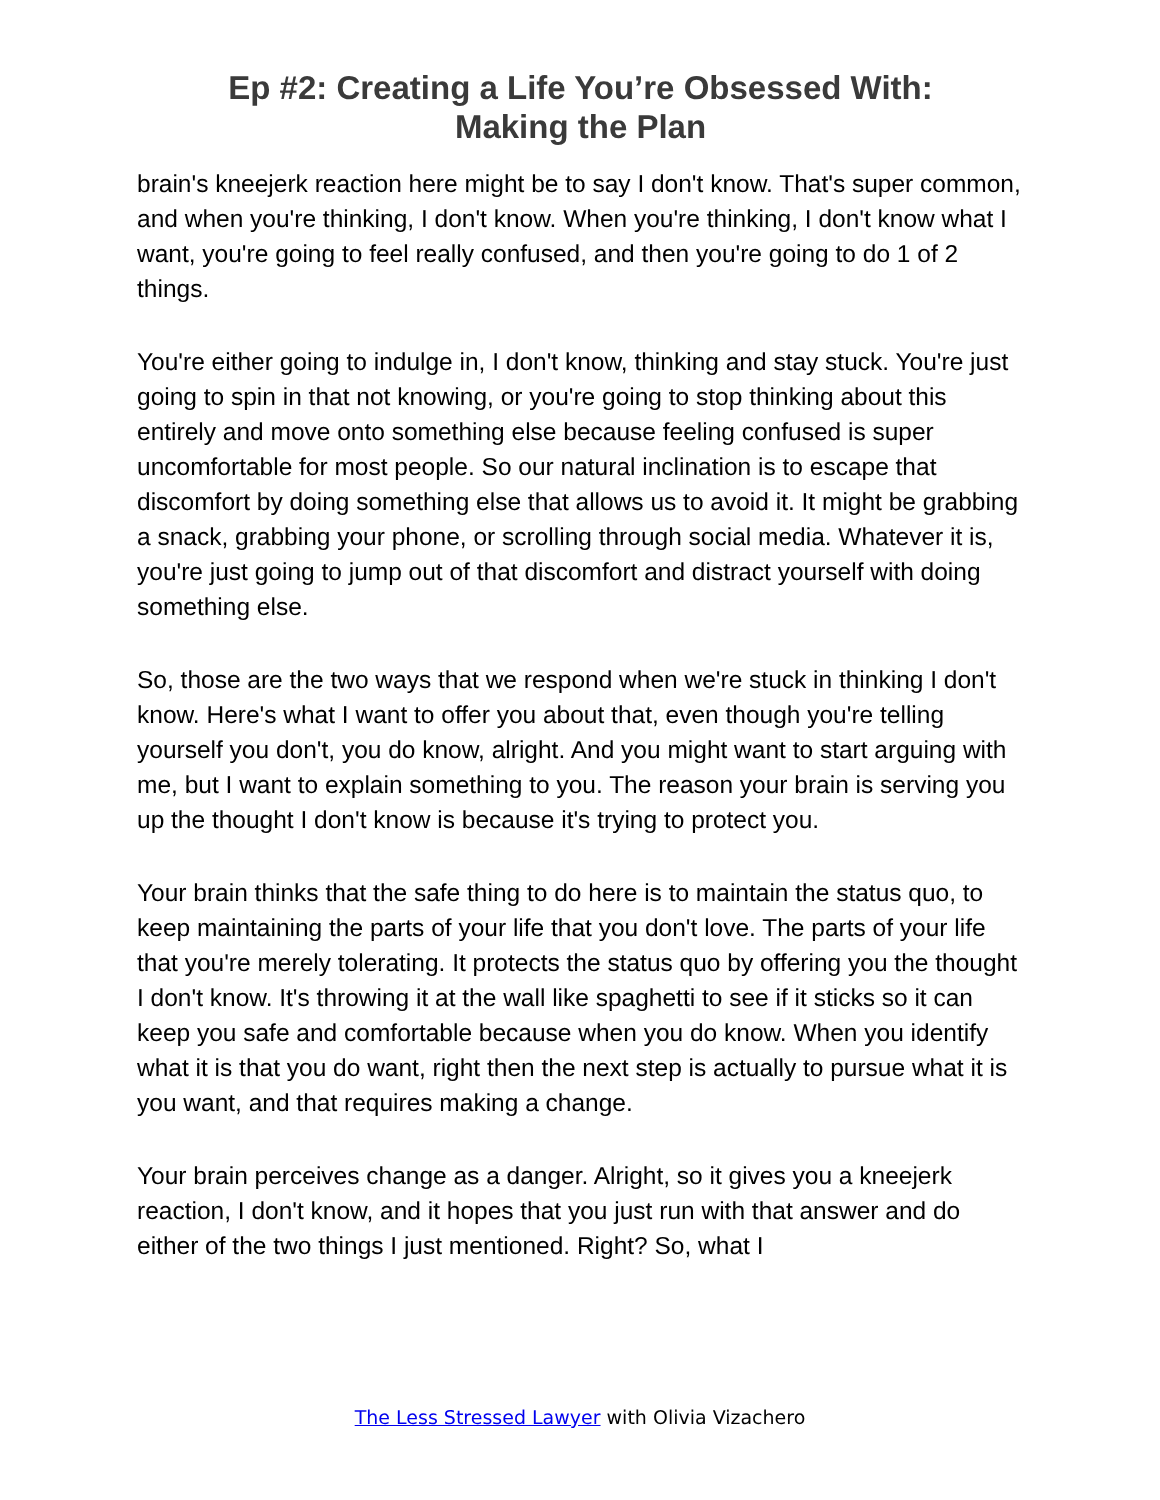Ep #2: Creating a Life You’re Obsessed With:
Making the Plan
brain's kneejerk reaction here might be to say I don't know. That's super common, and when you're thinking, I don't know. When you're thinking, I don't know what I want, you're going to feel really confused, and then you're going to do 1 of 2 things.
You're either going to indulge in, I don't know, thinking and stay stuck. You're just going to spin in that not knowing, or you're going to stop thinking about this entirely and move onto something else because feeling confused is super uncomfortable for most people. So our natural inclination is to escape that discomfort by doing something else that allows us to avoid it. It might be grabbing a snack, grabbing your phone, or scrolling through social media. Whatever it is, you're just going to jump out of that discomfort and distract yourself with doing something else.
So, those are the two ways that we respond when we're stuck in thinking I don't know. Here's what I want to offer you about that, even though you're telling yourself you don't, you do know, alright. And you might want to start arguing with me, but I want to explain something to you. The reason your brain is serving you up the thought I don't know is because it's trying to protect you.
Your brain thinks that the safe thing to do here is to maintain the status quo, to keep maintaining the parts of your life that you don't love. The parts of your life that you're merely tolerating. It protects the status quo by offering you the thought I don't know. It's throwing it at the wall like spaghetti to see if it sticks so it can keep you safe and comfortable because when you do know. When you identify what it is that you do want, right then the next step is actually to pursue what it is you want, and that requires making a change.
Your brain perceives change as a danger. Alright, so it gives you a kneejerk reaction, I don't know, and it hopes that you just run with that answer and do either of the two things I just mentioned. Right? So, what I
The Less Stressed Lawyer with Olivia Vizachero